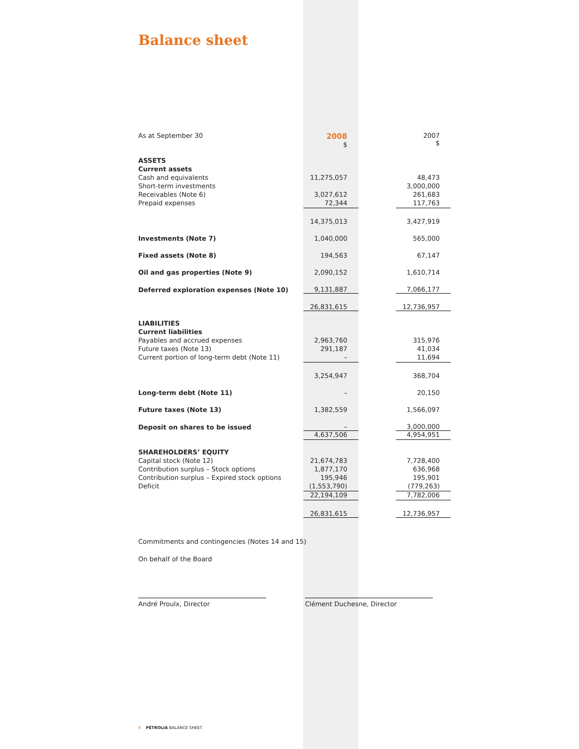Balance sheet
| As at September 30 | 2008 $ | | 2007 $ |
| ASSETS | | | |
| Current assets | | | |
| Cash and equivalents | 11,275,057 | | 48,473 |
| Short-term investments | | | 3,000,000 |
| Receivables (Note 6) | 3,027,612 | | 261,683 |
| Prepaid expenses | 72,344 | | 117,763 |
| | 14,375,013 | | 3,427,919 |
| Investments (Note 7) | 1,040,000 | | 565,000 |
| Fixed assets (Note 8) | 194,563 | | 67,147 |
| Oil and gas properties (Note 9) | 2,090,152 | | 1,610,714 |
| Deferred exploration expenses (Note 10) | 9,131,887 | | 7,066,177 |
| | 26,831,615 | | 12,736,957 |
| LIABILITIES | | | |
| Current liabilities | | | |
| Payables and accrued expenses | 2,963,760 | | 315,976 |
| Future taxes (Note 13) | 291,187 | | 41,034 |
| Current portion of long-term debt (Note 11) | – | | 11,694 |
| | 3,254,947 | | 368,704 |
| Long-term debt (Note 11) | – | | 20,150 |
| Future taxes (Note 13) | 1,382,559 | | 1,566,097 |
| Deposit on shares to be issued | – | | 3,000,000 |
| | 4,637,506 | | 4,954,951 |
| SHAREHOLDERS’ EQUITY | | | |
| Capital stock (Note 12) | 21,674,783 | | 7,728,400 |
| Contribution surplus – Stock options | 1,877,170 | | 636,968 |
| Contribution surplus – Expired stock options | 195,946 | | 195,901 |
| Deficit | (1,553,790) | | (779,263) |
| | 22,194,109 | | 7,782,006 |
| | 26,831,615 | | 12,736,957 |
Commitments and contingencies (Notes 14 and 15)
On behalf of the Board
André Proulx, Director Clément Duchesne, Director
8 PÉTROLIA BALANCE SHEET